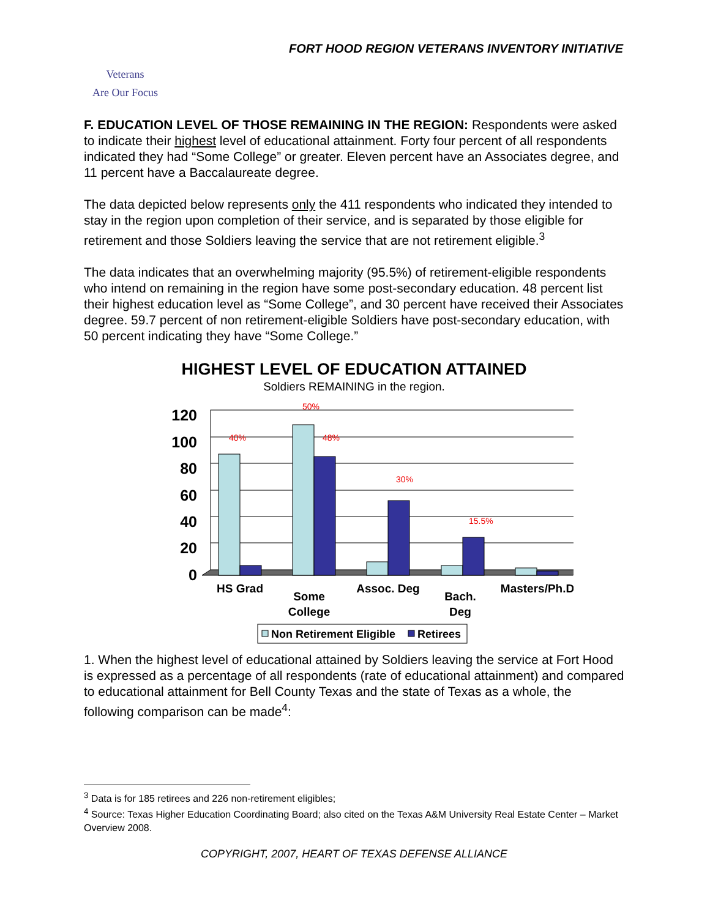FORT HOOD REGION VETERANS INVENTORY INITIATIVE
Veterans
Are Our Focus
F. EDUCATION LEVEL OF THOSE REMAINING IN THE REGION: Respondents were asked to indicate their highest level of educational attainment. Forty four percent of all respondents indicated they had “Some College” or greater. Eleven percent have an Associates degree, and 11 percent have a Baccalaureate degree.
The data depicted below represents only the 411 respondents who indicated they intended to stay in the region upon completion of their service, and is separated by those eligible for retirement and those Soldiers leaving the service that are not retirement eligible.<sup>3</sup>
The data indicates that an overwhelming majority (95.5%) of retirement-eligible respondents who intend on remaining in the region have some post-secondary education. 48 percent list their highest education level as “Some College”, and 30 percent have received their Associates degree. 59.7 percent of non retirement-eligible Soldiers have post-secondary education, with 50 percent indicating they have “Some College.”
HIGHEST LEVEL OF EDUCATION ATTAINED
Soldiers REMAINING in the region.
120
100
80
60
40
20
0
40%
50%
48%
30%
15.5%
HS Grad
Some
College
Assoc. Deg
Bach.
Deg
Masters/Ph.D
Non Retirement Eligible
Retirees
1. When the highest level of educational attained by Soldiers leaving the service at Fort Hood is expressed as a percentage of all respondents (rate of educational attainment) and compared to educational attainment for Bell County Texas and the state of Texas as a whole, the following comparison can be made<sup>4</sup>:
<sup>3</sup> Data is for 185 retirees and 226 non-retirement eligibles;
<sup>4</sup> Source: Texas Higher Education Coordinating Board; also cited on the Texas A&M University Real Estate Center – Market Overview 2008.
COPYRIGHT, 2007, HEART OF TEXAS DEFENSE ALLIANCE